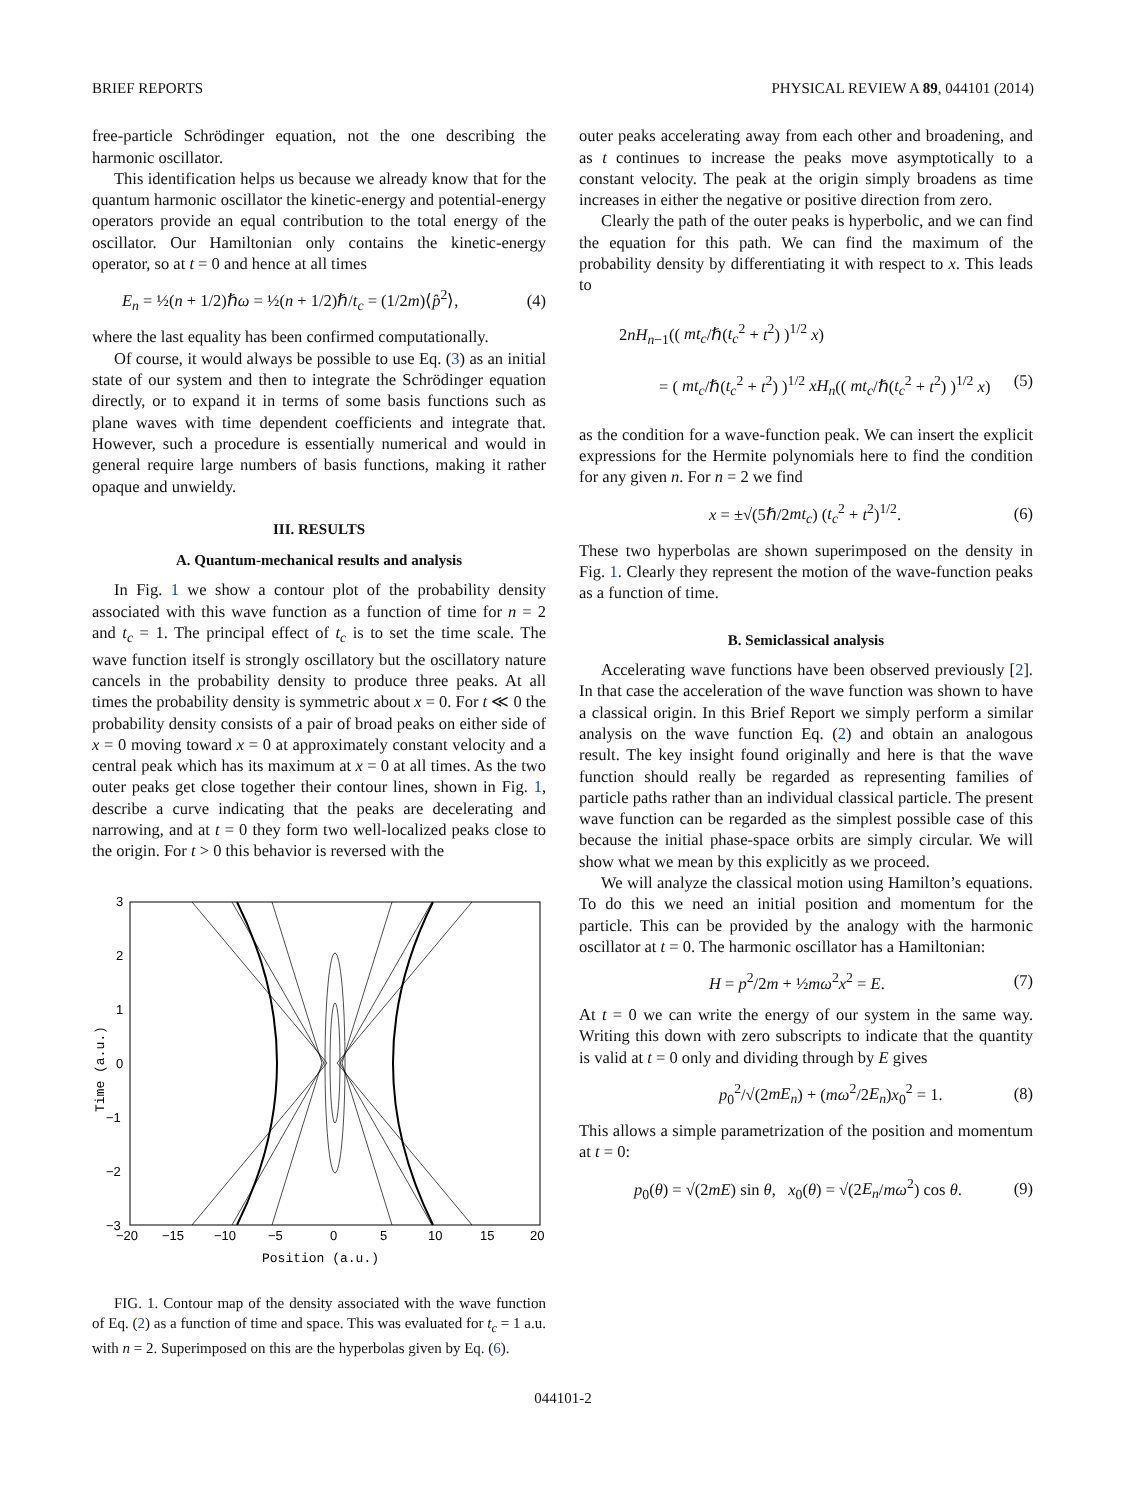BRIEF REPORTS PHYSICAL REVIEW A 89, 044101 (2014)
free-particle Schrödinger equation, not the one describing the harmonic oscillator.
This identification helps us because we already know that for the quantum harmonic oscillator the kinetic-energy and potential-energy operators provide an equal contribution to the total energy of the oscillator. Our Hamiltonian only contains the kinetic-energy operator, so at t = 0 and hence at all times
E<sub>n</sub> = ½(n + 1/2)ℏω = ½(n + 1/2)ℏ/t<sub>c</sub> = (1/2m)⟨p̂<sup>2</sup>⟩, (4)
where the last equality has been confirmed computationally.
Of course, it would always be possible to use Eq. (3) as an initial state of our system and then to integrate the Schrödinger equation directly, or to expand it in terms of some basis functions such as plane waves with time dependent coefficients and integrate that. However, such a procedure is essentially numerical and would in general require large numbers of basis functions, making it rather opaque and unwieldy.
III. RESULTS
A. Quantum-mechanical results and analysis
In Fig. 1 we show a contour plot of the probability density associated with this wave function as a function of time for n = 2 and t<sub>c</sub> = 1. The principal effect of t<sub>c</sub> is to set the time scale. The wave function itself is strongly oscillatory but the oscillatory nature cancels in the probability density to produce three peaks. At all times the probability density is symmetric about x = 0. For t ≪ 0 the probability density consists of a pair of broad peaks on either side of x = 0 moving toward x = 0 at approximately constant velocity and a central peak which has its maximum at x = 0 at all times. As the two outer peaks get close together their contour lines, shown in Fig. 1, describe a curve indicating that the peaks are decelerating and narrowing, and at t = 0 they form two well-localized peaks close to the origin. For t > 0 this behavior is reversed with the
3
2
1
0
−1
−2
−3
−20
−15
−10
−5
0
5
10
15
20
Position (a.u.)
Time (a.u.)
FIG. 1. Contour map of the density associated with the wave function of Eq. (2) as a function of time and space. This was evaluated for t<sub>c</sub> = 1 a.u. with n = 2. Superimposed on this are the hyperbolas given by Eq. (6).
outer peaks accelerating away from each other and broadening, and as t continues to increase the peaks move asymptotically to a constant velocity. The peak at the origin simply broadens as time increases in either the negative or positive direction from zero.
Clearly the path of the outer peaks is hyperbolic, and we can find the equation for this path. We can find the maximum of the probability density by differentiating it with respect to x. This leads to
2nH<sub>n−1</sub>(( mt<sub>c</sub>/ℏ(t<sub>c</sub><sup>2</sup> + t<sup>2</sup>) )<sup>1/2</sup> x)
= ( mt<sub>c</sub>/ℏ(t<sub>c</sub><sup>2</sup> + t<sup>2</sup>) )<sup>1/2</sup> xH<sub>n</sub>(( mt<sub>c</sub>/ℏ(t<sub>c</sub><sup>2</sup> + t<sup>2</sup>) )<sup>1/2</sup> x) (5)
as the condition for a wave-function peak. We can insert the explicit expressions for the Hermite polynomials here to find the condition for any given n. For n = 2 we find
x = ±√(5ℏ/2mt<sub>c</sub>) (t<sub>c</sub><sup>2</sup> + t<sup>2</sup>)<sup>1/2</sup>. (6)
These two hyperbolas are shown superimposed on the density in Fig. 1. Clearly they represent the motion of the wave-function peaks as a function of time.
B. Semiclassical analysis
Accelerating wave functions have been observed previously [2]. In that case the acceleration of the wave function was shown to have a classical origin. In this Brief Report we simply perform a similar analysis on the wave function Eq. (2) and obtain an analogous result. The key insight found originally and here is that the wave function should really be regarded as representing families of particle paths rather than an individual classical particle. The present wave function can be regarded as the simplest possible case of this because the initial phase-space orbits are simply circular. We will show what we mean by this explicitly as we proceed.
We will analyze the classical motion using Hamilton’s equations. To do this we need an initial position and momentum for the particle. This can be provided by the analogy with the harmonic oscillator at t = 0. The harmonic oscillator has a Hamiltonian:
H = p<sup>2</sup>/2m + ½mω<sup>2</sup>x<sup>2</sup> = E. (7)
At t = 0 we can write the energy of our system in the same way. Writing this down with zero subscripts to indicate that the quantity is valid at t = 0 only and dividing through by E gives
p<sub>0</sub><sup>2</sup>/√(2mE<sub>n</sub>) + (mω<sup>2</sup>/2E<sub>n</sub>)x<sub>0</sub><sup>2</sup> = 1. (8)
This allows a simple parametrization of the position and momentum at t = 0:
p<sub>0</sub>(θ) = √(2mE) sin θ, x<sub>0</sub>(θ) = √(2E<sub>n</sub>/mω<sup>2</sup>) cos θ. (9)
044101-2